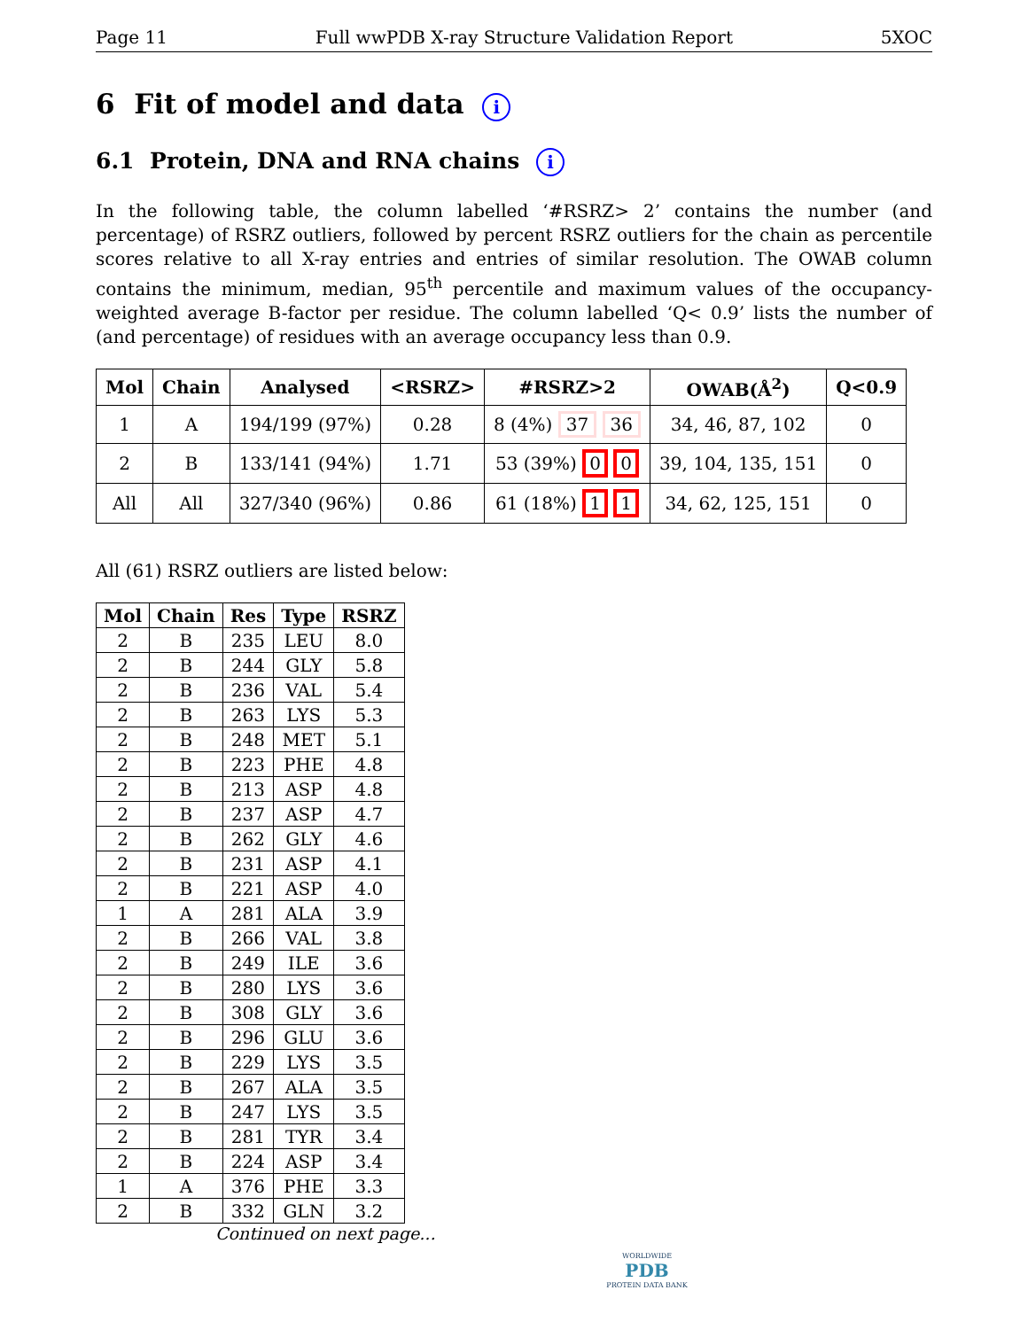Page 11 Full wwPDB X-ray Structure Validation Report 5XOC
6 Fit of model and data i
6.1 Protein, DNA and RNA chains i
In the following table, the column labelled ‘#RSRZ> 2’ contains the number (and percentage) of RSRZ outliers, followed by percent RSRZ outliers for the chain as percentile scores relative to all X-ray entries and entries of similar resolution. The OWAB column contains the minimum, median, 95<sup>th</sup> percentile and maximum values of the occupancy-weighted average B-factor per residue. The column labelled ‘Q< 0.9’ lists the number of (and percentage) of residues with an average occupancy less than 0.9.
| Mol | Chain | Analysed | <RSRZ> | #RSRZ>2 | OWAB(Å<sup>2</sup>) | Q<0.9 |
| --- | --- | --- | --- | --- | --- | --- |
| 1 | A | 194/199 (97%) | 0.28 | 8 (4%) 37 36 | 34, 46, 87, 102 | 0 |
| 2 | B | 133/141 (94%) | 1.71 | 53 (39%) 0 0 | 39, 104, 135, 151 | 0 |
| All | All | 327/340 (96%) | 0.86 | 61 (18%) 1 1 | 34, 62, 125, 151 | 0 |
All (61) RSRZ outliers are listed below:
| Mol | Chain | Res | Type | RSRZ |
| --- | --- | --- | --- | --- |
| 2 | B | 235 | LEU | 8.0 |
| 2 | B | 244 | GLY | 5.8 |
| 2 | B | 236 | VAL | 5.4 |
| 2 | B | 263 | LYS | 5.3 |
| 2 | B | 248 | MET | 5.1 |
| 2 | B | 223 | PHE | 4.8 |
| 2 | B | 213 | ASP | 4.8 |
| 2 | B | 237 | ASP | 4.7 |
| 2 | B | 262 | GLY | 4.6 |
| 2 | B | 231 | ASP | 4.1 |
| 2 | B | 221 | ASP | 4.0 |
| 1 | A | 281 | ALA | 3.9 |
| 2 | B | 266 | VAL | 3.8 |
| 2 | B | 249 | ILE | 3.6 |
| 2 | B | 280 | LYS | 3.6 |
| 2 | B | 308 | GLY | 3.6 |
| 2 | B | 296 | GLU | 3.6 |
| 2 | B | 229 | LYS | 3.5 |
| 2 | B | 267 | ALA | 3.5 |
| 2 | B | 247 | LYS | 3.5 |
| 2 | B | 281 | TYR | 3.4 |
| 2 | B | 224 | ASP | 3.4 |
| 1 | A | 376 | PHE | 3.3 |
| 2 | B | 332 | GLN | 3.2 |
Continued on next page...
WORLDWIDE
PDB
PROTEIN DATA BANK